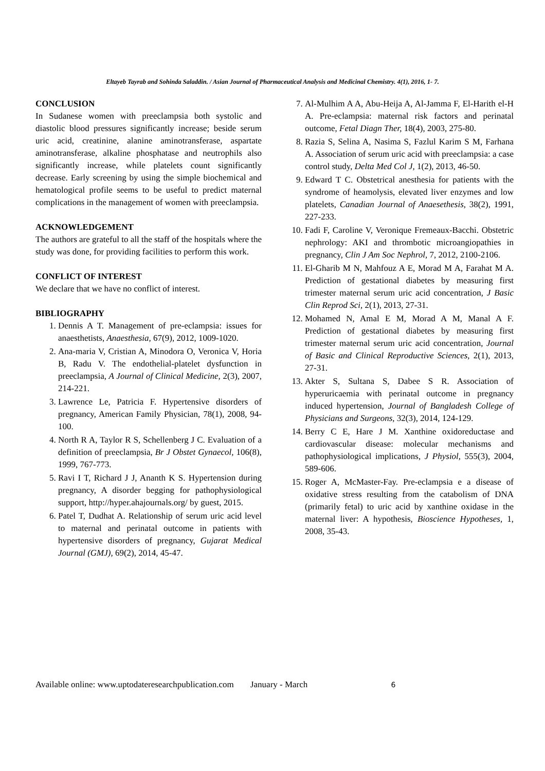Eltayeb Tayrab and Sohinda Saladdin. / Asian Journal of Pharmaceutical Analysis and Medicinal Chemistry. 4(1), 2016, 1- 7.
CONCLUSION
In Sudanese women with preeclampsia both systolic and diastolic blood pressures significantly increase; beside serum uric acid, creatinine, alanine aminotransferase, aspartate aminotransferase, alkaline phosphatase and neutrophils also significantly increase, while platelets count significantly decrease. Early screening by using the simple biochemical and hematological profile seems to be useful to predict maternal complications in the management of women with preeclampsia.
ACKNOWLEDGEMENT
The authors are grateful to all the staff of the hospitals where the study was done, for providing facilities to perform this work.
CONFLICT OF INTEREST
We declare that we have no conflict of interest.
BIBLIOGRAPHY
1. Dennis A T. Management of pre-eclampsia: issues for anaesthetists, Anaesthesia, 67(9), 2012, 1009-1020.
2. Ana-maria V, Cristian A, Minodora O, Veronica V, Horia B, Radu V. The endothelial-platelet dysfunction in preeclampsia, A Journal of Clinical Medicine, 2(3), 2007, 214-221.
3. Lawrence Le, Patricia F. Hypertensive disorders of pregnancy, American Family Physician, 78(1), 2008, 94-100.
4. North R A, Taylor R S, Schellenberg J C. Evaluation of a definition of preeclampsia, Br J Obstet Gynaecol, 106(8), 1999, 767-773.
5. Ravi I T, Richard J J, Ananth K S. Hypertension during pregnancy, A disorder begging for pathophysiological support, http://hyper.ahajournals.org/ by guest, 2015.
6. Patel T, Dudhat A. Relationship of serum uric acid level to maternal and perinatal outcome in patients with hypertensive disorders of pregnancy, Gujarat Medical Journal (GMJ), 69(2), 2014, 45-47.
7. Al-Mulhim A A, Abu-Heija A, Al-Jamma F, El-Harith el-H A. Pre-eclampsia: maternal risk factors and perinatal outcome, Fetal Diagn Ther, 18(4), 2003, 275-80.
8. Razia S, Selina A, Nasima S, Fazlul Karim S M, Farhana A. Association of serum uric acid with preeclampsia: a case control study, Delta Med Col J, 1(2), 2013, 46-50.
9. Edward T C. Obstetrical anesthesia for patients with the syndrome of heamolysis, elevated liver enzymes and low platelets, Canadian Journal of Anaesethesis, 38(2), 1991, 227-233.
10. Fadi F, Caroline V, Veronique Fremeaux-Bacchi. Obstetric nephrology: AKI and thrombotic microangiopathies in pregnancy, Clin J Am Soc Nephrol, 7, 2012, 2100-2106.
11. El-Gharib M N, Mahfouz A E, Morad M A, Farahat M A. Prediction of gestational diabetes by measuring first trimester maternal serum uric acid concentration, J Basic Clin Reprod Sci, 2(1), 2013, 27-31.
12. Mohamed N, Amal E M, Morad A M, Manal A F. Prediction of gestational diabetes by measuring first trimester maternal serum uric acid concentration, Journal of Basic and Clinical Reproductive Sciences, 2(1), 2013, 27-31.
13. Akter S, Sultana S, Dabee S R. Association of hyperuricaemia with perinatal outcome in pregnancy induced hypertension, Journal of Bangladesh College of Physicians and Surgeons, 32(3), 2014, 124-129.
14. Berry C E, Hare J M. Xanthine oxidoreductase and cardiovascular disease: molecular mechanisms and pathophysiological implications, J Physiol, 555(3), 2004, 589-606.
15. Roger A, McMaster-Fay. Pre-eclampsia e a disease of oxidative stress resulting from the catabolism of DNA (primarily fetal) to uric acid by xanthine oxidase in the maternal liver: A hypothesis, Bioscience Hypotheses, 1, 2008, 35-43.
Available online: www.uptodateresearchpublication.com January - March 6